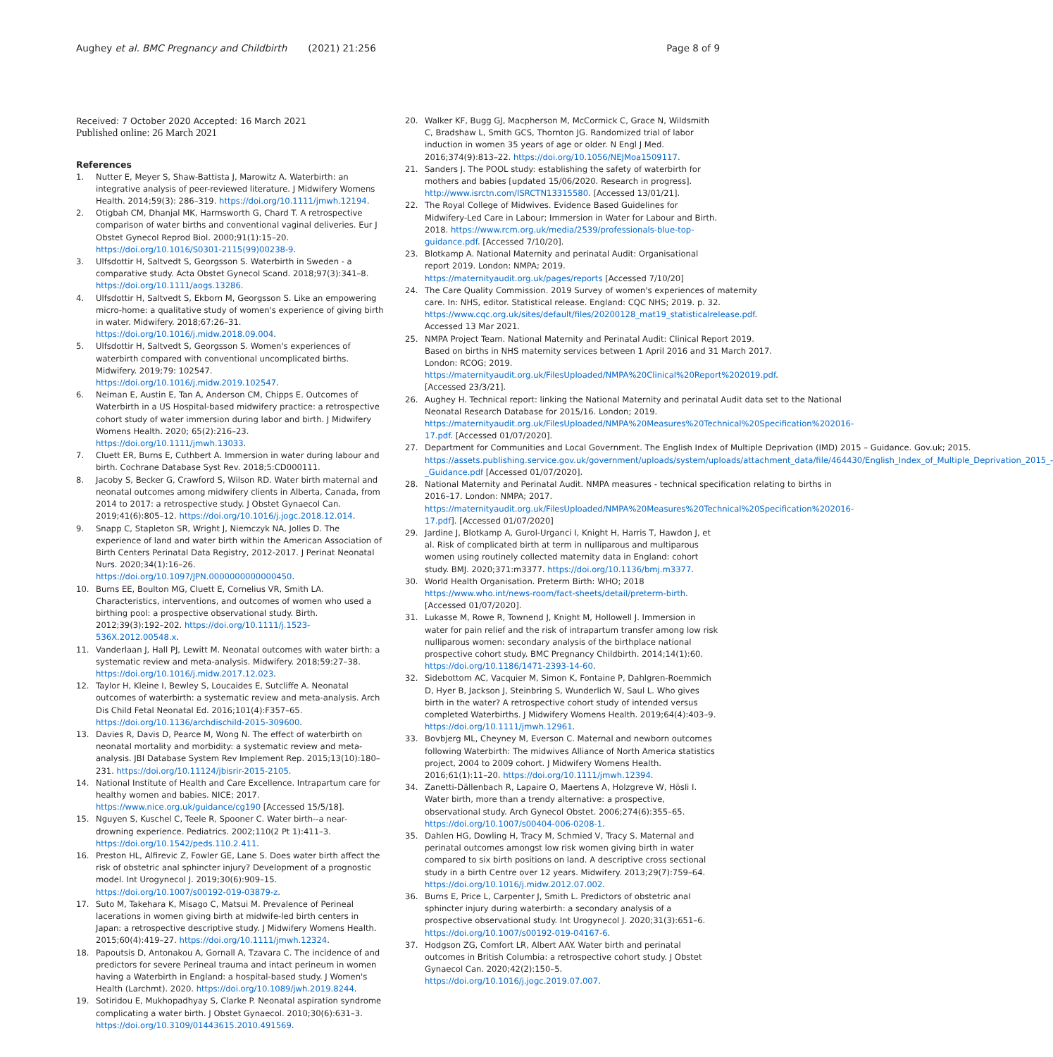Aughey et al. BMC Pregnancy and Childbirth (2021) 21:256 Page 8 of 9
Received: 7 October 2020 Accepted: 16 March 2021
Published online: 26 March 2021
References
1. Nutter E, Meyer S, Shaw-Battista J, Marowitz A. Waterbirth: an integrative analysis of peer-reviewed literature. J Midwifery Womens Health. 2014;59(3): 286–319. https://doi.org/10.1111/jmwh.12194.
2. Otigbah CM, Dhanjal MK, Harmsworth G, Chard T. A retrospective comparison of water births and conventional vaginal deliveries. Eur J Obstet Gynecol Reprod Biol. 2000;91(1):15–20. https://doi.org/10.1016/S0301-2115(99)00238-9.
3. Ulfsdottir H, Saltvedt S, Georgsson S. Waterbirth in Sweden - a comparative study. Acta Obstet Gynecol Scand. 2018;97(3):341–8. https://doi.org/10.1111/aogs.13286.
4. Ulfsdottir H, Saltvedt S, Ekborn M, Georgsson S. Like an empowering micro-home: a qualitative study of women's experience of giving birth in water. Midwifery. 2018;67:26–31. https://doi.org/10.1016/j.midw.2018.09.004.
5. Ulfsdottir H, Saltvedt S, Georgsson S. Women's experiences of waterbirth compared with conventional uncomplicated births. Midwifery. 2019;79: 102547. https://doi.org/10.1016/j.midw.2019.102547.
6. Neiman E, Austin E, Tan A, Anderson CM, Chipps E. Outcomes of Waterbirth in a US Hospital-based midwifery practice: a retrospective cohort study of water immersion during labor and birth. J Midwifery Womens Health. 2020; 65(2):216–23. https://doi.org/10.1111/jmwh.13033.
7. Cluett ER, Burns E, Cuthbert A. Immersion in water during labour and birth. Cochrane Database Syst Rev. 2018;5:CD000111.
8. Jacoby S, Becker G, Crawford S, Wilson RD. Water birth maternal and neonatal outcomes among midwifery clients in Alberta, Canada, from 2014 to 2017: a retrospective study. J Obstet Gynaecol Can. 2019;41(6):805–12. https://doi.org/10.1016/j.jogc.2018.12.014.
9. Snapp C, Stapleton SR, Wright J, Niemczyk NA, Jolles D. The experience of land and water birth within the American Association of Birth Centers Perinatal Data Registry, 2012-2017. J Perinat Neonatal Nurs. 2020;34(1):16–26. https://doi.org/10.1097/JPN.0000000000000450.
10. Burns EE, Boulton MG, Cluett E, Cornelius VR, Smith LA. Characteristics, interventions, and outcomes of women who used a birthing pool: a prospective observational study. Birth. 2012;39(3):192–202. https://doi.org/10.1111/j.1523-536X.2012.00548.x.
11. Vanderlaan J, Hall PJ, Lewitt M. Neonatal outcomes with water birth: a systematic review and meta-analysis. Midwifery. 2018;59:27–38. https://doi.org/10.1016/j.midw.2017.12.023.
12. Taylor H, Kleine I, Bewley S, Loucaides E, Sutcliffe A. Neonatal outcomes of waterbirth: a systematic review and meta-analysis. Arch Dis Child Fetal Neonatal Ed. 2016;101(4):F357–65. https://doi.org/10.1136/archdischild-2015-309600.
13. Davies R, Davis D, Pearce M, Wong N. The effect of waterbirth on neonatal mortality and morbidity: a systematic review and meta-analysis. JBI Database System Rev Implement Rep. 2015;13(10):180–231. https://doi.org/10.11124/jbisrir-2015-2105.
14. National Institute of Health and Care Excellence. Intrapartum care for healthy women and babies. NICE; 2017. https://www.nice.org.uk/guidance/cg190 [Accessed 15/5/18].
15. Nguyen S, Kuschel C, Teele R, Spooner C. Water birth--a near-drowning experience. Pediatrics. 2002;110(2 Pt 1):411–3. https://doi.org/10.1542/peds.110.2.411.
16. Preston HL, Alfirevic Z, Fowler GE, Lane S. Does water birth affect the risk of obstetric anal sphincter injury? Development of a prognostic model. Int Urogynecol J. 2019;30(6):909–15. https://doi.org/10.1007/s00192-019-03879-z.
17. Suto M, Takehara K, Misago C, Matsui M. Prevalence of Perineal lacerations in women giving birth at midwife-led birth centers in Japan: a retrospective descriptive study. J Midwifery Womens Health. 2015;60(4):419–27. https://doi.org/10.1111/jmwh.12324.
18. Papoutsis D, Antonakou A, Gornall A, Tzavara C. The incidence of and predictors for severe Perineal trauma and intact perineum in women having a Waterbirth in England: a hospital-based study. J Women's Health (Larchmt). 2020. https://doi.org/10.1089/jwh.2019.8244.
19. Sotiridou E, Mukhopadhyay S, Clarke P. Neonatal aspiration syndrome complicating a water birth. J Obstet Gynaecol. 2010;30(6):631–3. https://doi.org/10.3109/01443615.2010.491569.
20. Walker KF, Bugg GJ, Macpherson M, McCormick C, Grace N, Wildsmith C, Bradshaw L, Smith GCS, Thornton JG. Randomized trial of labor induction in women 35 years of age or older. N Engl J Med. 2016;374(9):813–22. https://doi.org/10.1056/NEJMoa1509117.
21. Sanders J. The POOL study: establishing the safety of waterbirth for mothers and babies [updated 15/06/2020. Research in progress]. http://www.isrctn.com/ISRCTN13315580. [Accessed 13/01/21].
22. The Royal College of Midwives. Evidence Based Guidelines for Midwifery-Led Care in Labour; Immersion in Water for Labour and Birth. 2018. https://www.rcm.org.uk/media/2539/professionals-blue-top-guidance.pdf. [Accessed 7/10/20].
23. Blotkamp A. National Maternity and perinatal Audit: Organisational report 2019. London: NMPA; 2019. https://maternityaudit.org.uk/pages/reports [Accessed 7/10/20]
24. The Care Quality Commission. 2019 Survey of women's experiences of maternity care. In: NHS, editor. Statistical release. England: CQC NHS; 2019. p. 32. https://www.cqc.org.uk/sites/default/files/20200128_mat19_statisticalrelease.pdf. Accessed 13 Mar 2021.
25. NMPA Project Team. National Maternity and Perinatal Audit: Clinical Report 2019. Based on births in NHS maternity services between 1 April 2016 and 31 March 2017. London: RCOG; 2019. https://maternityaudit.org.uk/FilesUploaded/NMPA%20Clinical%20Report%202019.pdf. [Accessed 23/3/21].
26. Aughey H. Technical report: linking the National Maternity and perinatal Audit data set to the National Neonatal Research Database for 2015/16. London; 2019. https://maternityaudit.org.uk/FilesUploaded/NMPA%20Measures%20Technical%20Specification%202016-17.pdf. [Accessed 01/07/2020].
27. Department for Communities and Local Government. The English Index of Multiple Deprivation (IMD) 2015 – Guidance. Gov.uk; 2015. https://assets.publishing.service.gov.uk/government/uploads/system/uploads/attachment_data/file/464430/English_Index_of_Multiple_Deprivation_2015_-_Guidance.pdf [Accessed 01/07/2020].
28. National Maternity and Perinatal Audit. NMPA measures - technical specification relating to births in 2016–17. London: NMPA; 2017. https://maternityaudit.org.uk/FilesUploaded/NMPA%20Measures%20Technical%20Specification%202016-17.pdf]. [Accessed 01/07/2020]
29. Jardine J, Blotkamp A, Gurol-Urganci I, Knight H, Harris T, Hawdon J, et al. Risk of complicated birth at term in nulliparous and multiparous women using routinely collected maternity data in England: cohort study. BMJ. 2020;371:m3377. https://doi.org/10.1136/bmj.m3377.
30. World Health Organisation. Preterm Birth: WHO; 2018 https://www.who.int/news-room/fact-sheets/detail/preterm-birth. [Accessed 01/07/2020].
31. Lukasse M, Rowe R, Townend J, Knight M, Hollowell J. Immersion in water for pain relief and the risk of intrapartum transfer among low risk nulliparous women: secondary analysis of the birthplace national prospective cohort study. BMC Pregnancy Childbirth. 2014;14(1):60. https://doi.org/10.1186/1471-2393-14-60.
32. Sidebottom AC, Vacquier M, Simon K, Fontaine P, Dahlgren-Roemmich D, Hyer B, Jackson J, Steinbring S, Wunderlich W, Saul L. Who gives birth in the water? A retrospective cohort study of intended versus completed Waterbirths. J Midwifery Womens Health. 2019;64(4):403–9. https://doi.org/10.1111/jmwh.12961.
33. Bovbjerg ML, Cheyney M, Everson C. Maternal and newborn outcomes following Waterbirth: The midwives Alliance of North America statistics project, 2004 to 2009 cohort. J Midwifery Womens Health. 2016;61(1):11–20. https://doi.org/10.1111/jmwh.12394.
34. Zanetti-Dällenbach R, Lapaire O, Maertens A, Holzgreve W, Hösli I. Water birth, more than a trendy alternative: a prospective, observational study. Arch Gynecol Obstet. 2006;274(6):355–65. https://doi.org/10.1007/s00404-006-0208-1.
35. Dahlen HG, Dowling H, Tracy M, Schmied V, Tracy S. Maternal and perinatal outcomes amongst low risk women giving birth in water compared to six birth positions on land. A descriptive cross sectional study in a birth Centre over 12 years. Midwifery. 2013;29(7):759–64. https://doi.org/10.1016/j.midw.2012.07.002.
36. Burns E, Price L, Carpenter J, Smith L. Predictors of obstetric anal sphincter injury during waterbirth: a secondary analysis of a prospective observational study. Int Urogynecol J. 2020;31(3):651–6. https://doi.org/10.1007/s00192-019-04167-6.
37. Hodgson ZG, Comfort LR, Albert AAY. Water birth and perinatal outcomes in British Columbia: a retrospective cohort study. J Obstet Gynaecol Can. 2020;42(2):150–5. https://doi.org/10.1016/j.jogc.2019.07.007.